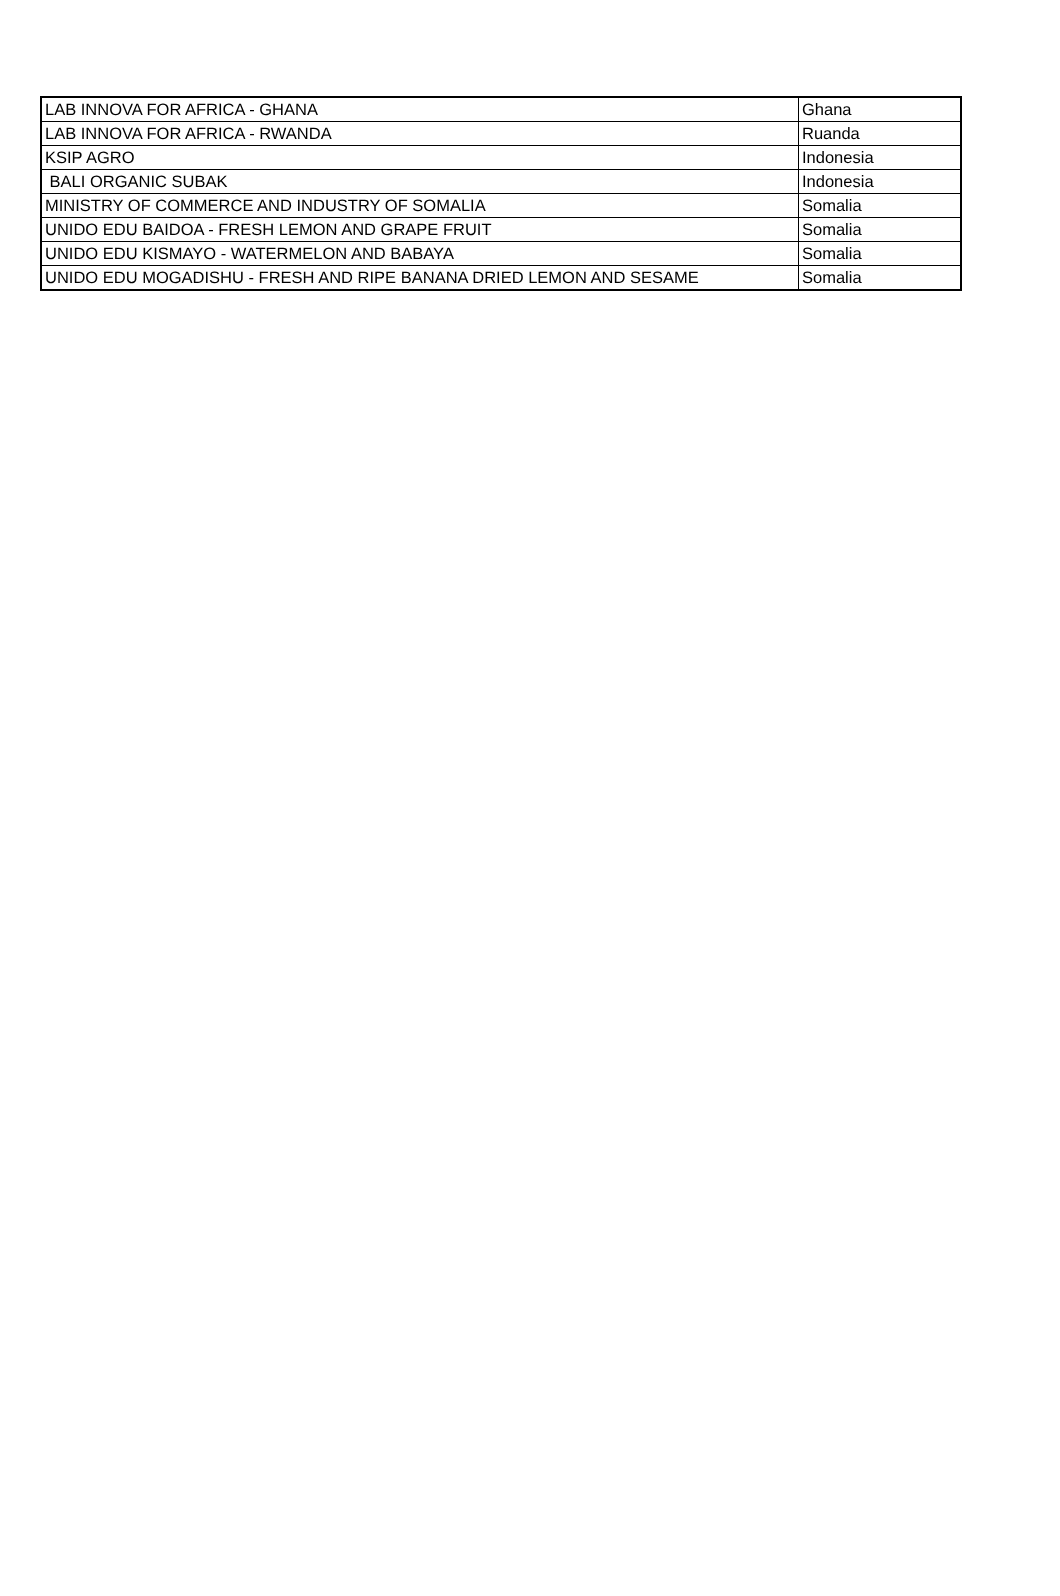| LAB INNOVA FOR AFRICA - GHANA | Ghana |
| LAB INNOVA FOR AFRICA - RWANDA | Ruanda |
| KSIP AGRO | Indonesia |
| BALI ORGANIC SUBAK | Indonesia |
| MINISTRY OF COMMERCE AND INDUSTRY OF SOMALIA | Somalia |
| UNIDO EDU BAIDOA - FRESH LEMON AND GRAPE FRUIT | Somalia |
| UNIDO EDU KISMAYO - WATERMELON AND BABAYA | Somalia |
| UNIDO EDU MOGADISHU - FRESH AND RIPE BANANA DRIED LEMON AND SESAME | Somalia |